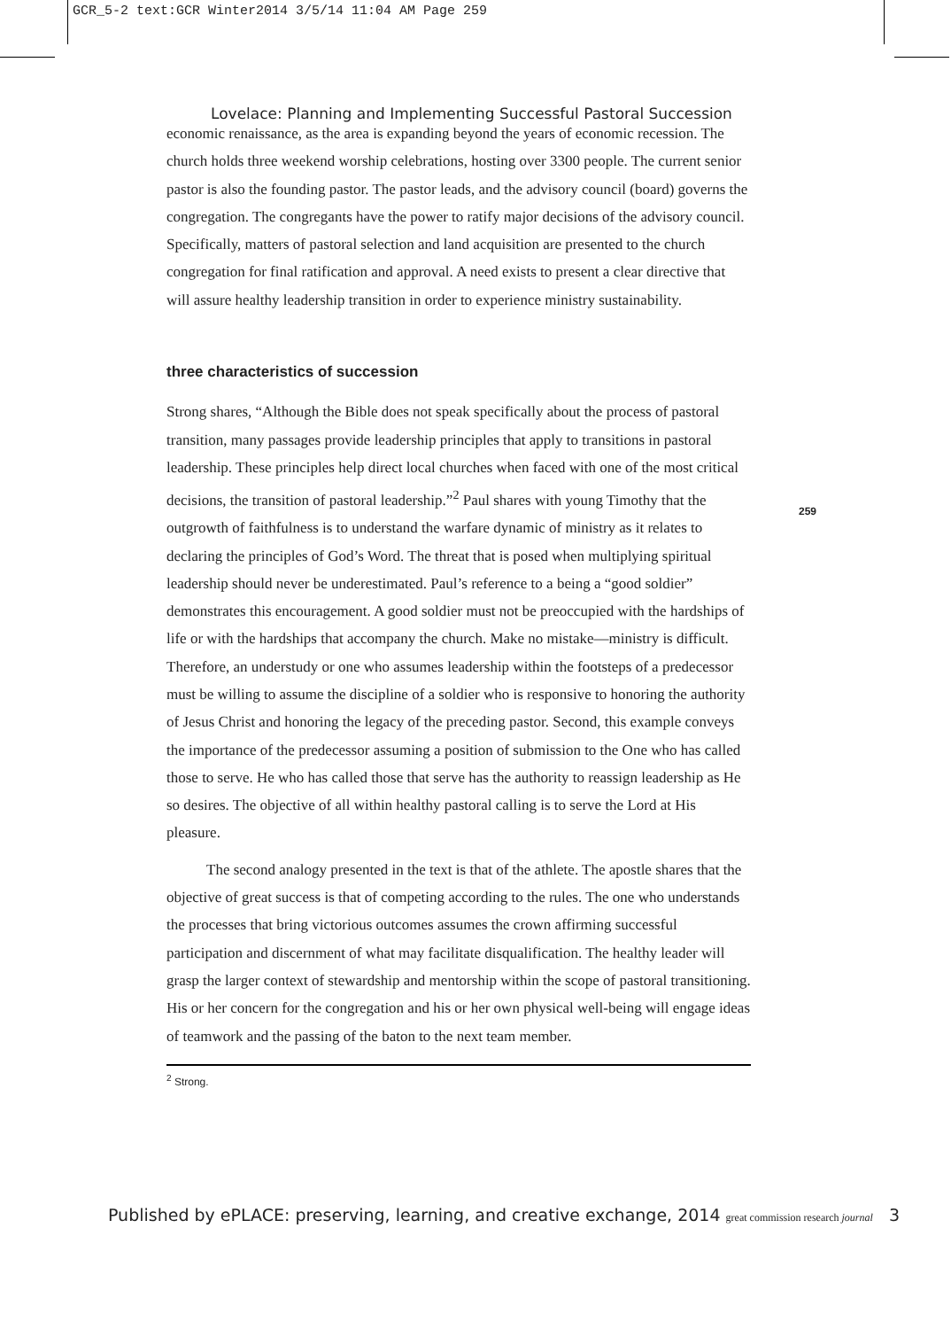GCR_5-2 text:GCR Winter2014 3/5/14 11:04 AM Page 259
Lovelace: Planning and Implementing Successful Pastoral Succession
economic renaissance, as the area is expanding beyond the years of economic recession. The church holds three weekend worship celebrations, hosting over 3300 people. The current senior pastor is also the founding pastor. The pastor leads, and the advisory council (board) governs the congregation. The congregants have the power to ratify major decisions of the advisory council. Specifically, matters of pastoral selection and land acquisition are presented to the church congregation for final ratification and approval. A need exists to present a clear directive that will assure healthy leadership transition in order to experience ministry sustainability.
three characteristics of succession
Strong shares, “Although the Bible does not speak specifically about the process of pastoral transition, many passages provide leadership principles that apply to transitions in pastoral leadership. These principles help direct local churches when faced with one of the most critical decisions, the transition of pastoral leadership.”<sup>2</sup> Paul shares with young Timothy that the outgrowth of faithfulness is to understand the warfare dynamic of ministry as it relates to declaring the principles of God’s Word. The threat that is posed when multiplying spiritual leadership should never be underestimated. Paul’s reference to a being a “good soldier” demonstrates this encouragement. A good soldier must not be preoccupied with the hardships of life or with the hardships that accompany the church. Make no mistake—ministry is difficult. Therefore, an understudy or one who assumes leadership within the footsteps of a predecessor must be willing to assume the discipline of a soldier who is responsive to honoring the authority of Jesus Christ and honoring the legacy of the preceding pastor. Second, this example conveys the importance of the predecessor assuming a position of submission to the One who has called those to serve. He who has called those that serve has the authority to reassign leadership as He so desires. The objective of all within healthy pastoral calling is to serve the Lord at His pleasure.
The second analogy presented in the text is that of the athlete. The apostle shares that the objective of great success is that of competing according to the rules. The one who understands the processes that bring victorious outcomes assumes the crown affirming successful participation and discernment of what may facilitate disqualification. The healthy leader will grasp the larger context of stewardship and mentorship within the scope of pastoral transitioning. His or her concern for the congregation and his or her own physical well-being will engage ideas of teamwork and the passing of the baton to the next team member.
<sup>2</sup> Strong.
259
Published by ePLACE: preserving, learning, and creative exchange, 2014 great commission research journal 3